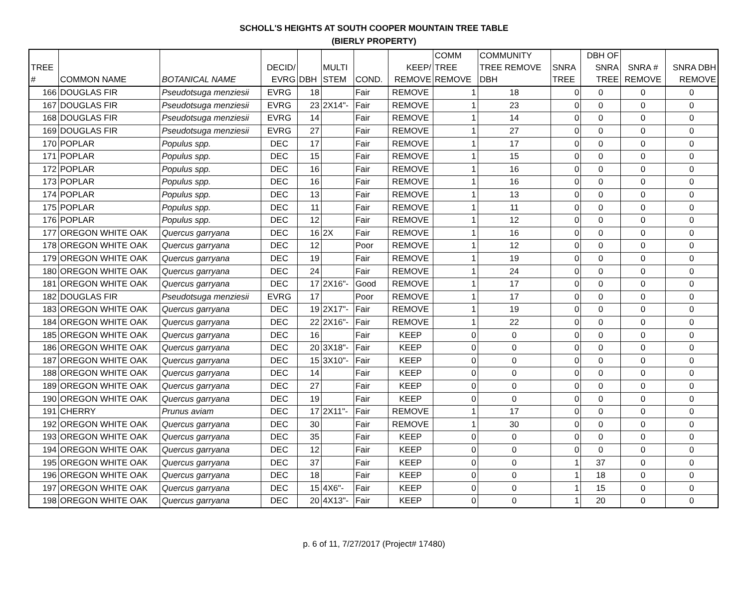SCHOLL'S HEIGHTS AT SOUTH COOPER MOUNTAIN TREE TABLE
(BIERLY PROPERTY)
| TREE # | COMMON NAME | BOTANICAL NAME | DECID/ EVRG | DBH | MULTI STEM | COND. | KEEP/ REMOVE | COMM TREE REMOVE | COMMUNITY TREE REMOVE DBH | SNRA TREE | DBH OF SNRA TREE | SNRA # REMOVE | SNRA DBH REMOVE |
| --- | --- | --- | --- | --- | --- | --- | --- | --- | --- | --- | --- | --- | --- |
| 166 | DOUGLAS FIR | Pseudotsuga menziesii | EVRG | 18 | | Fair | REMOVE | 1 | 18 | 0 | 0 | 0 | 0 |
| 167 | DOUGLAS FIR | Pseudotsuga menziesii | EVRG | 23 | 2X14"- | Fair | REMOVE | 1 | 23 | 0 | 0 | 0 | 0 |
| 168 | DOUGLAS FIR | Pseudotsuga menziesii | EVRG | 14 | | Fair | REMOVE | 1 | 14 | 0 | 0 | 0 | 0 |
| 169 | DOUGLAS FIR | Pseudotsuga menziesii | EVRG | 27 | | Fair | REMOVE | 1 | 27 | 0 | 0 | 0 | 0 |
| 170 | POPLAR | Populus spp. | DEC | 17 | | Fair | REMOVE | 1 | 17 | 0 | 0 | 0 | 0 |
| 171 | POPLAR | Populus spp. | DEC | 15 | | Fair | REMOVE | 1 | 15 | 0 | 0 | 0 | 0 |
| 172 | POPLAR | Populus spp. | DEC | 16 | | Fair | REMOVE | 1 | 16 | 0 | 0 | 0 | 0 |
| 173 | POPLAR | Populus spp. | DEC | 16 | | Fair | REMOVE | 1 | 16 | 0 | 0 | 0 | 0 |
| 174 | POPLAR | Populus spp. | DEC | 13 | | Fair | REMOVE | 1 | 13 | 0 | 0 | 0 | 0 |
| 175 | POPLAR | Populus spp. | DEC | 11 | | Fair | REMOVE | 1 | 11 | 0 | 0 | 0 | 0 |
| 176 | POPLAR | Populus spp. | DEC | 12 | | Fair | REMOVE | 1 | 12 | 0 | 0 | 0 | 0 |
| 177 | OREGON WHITE OAK | Quercus garryana | DEC | 16 | 2X | Fair | REMOVE | 1 | 16 | 0 | 0 | 0 | 0 |
| 178 | OREGON WHITE OAK | Quercus garryana | DEC | 12 | | Poor | REMOVE | 1 | 12 | 0 | 0 | 0 | 0 |
| 179 | OREGON WHITE OAK | Quercus garryana | DEC | 19 | | Fair | REMOVE | 1 | 19 | 0 | 0 | 0 | 0 |
| 180 | OREGON WHITE OAK | Quercus garryana | DEC | 24 | | Fair | REMOVE | 1 | 24 | 0 | 0 | 0 | 0 |
| 181 | OREGON WHITE OAK | Quercus garryana | DEC | 17 | 2X16"- | Good | REMOVE | 1 | 17 | 0 | 0 | 0 | 0 |
| 182 | DOUGLAS FIR | Pseudotsuga menziesii | EVRG | 17 | | Poor | REMOVE | 1 | 17 | 0 | 0 | 0 | 0 |
| 183 | OREGON WHITE OAK | Quercus garryana | DEC | 19 | 2X17"- | Fair | REMOVE | 1 | 19 | 0 | 0 | 0 | 0 |
| 184 | OREGON WHITE OAK | Quercus garryana | DEC | 22 | 2X16"- | Fair | REMOVE | 1 | 22 | 0 | 0 | 0 | 0 |
| 185 | OREGON WHITE OAK | Quercus garryana | DEC | 16 | | Fair | KEEP | 0 | 0 | 0 | 0 | 0 | 0 |
| 186 | OREGON WHITE OAK | Quercus garryana | DEC | 20 | 3X18"- | Fair | KEEP | 0 | 0 | 0 | 0 | 0 | 0 |
| 187 | OREGON WHITE OAK | Quercus garryana | DEC | 15 | 3X10"- | Fair | KEEP | 0 | 0 | 0 | 0 | 0 | 0 |
| 188 | OREGON WHITE OAK | Quercus garryana | DEC | 14 | | Fair | KEEP | 0 | 0 | 0 | 0 | 0 | 0 |
| 189 | OREGON WHITE OAK | Quercus garryana | DEC | 27 | | Fair | KEEP | 0 | 0 | 0 | 0 | 0 | 0 |
| 190 | OREGON WHITE OAK | Quercus garryana | DEC | 19 | | Fair | KEEP | 0 | 0 | 0 | 0 | 0 | 0 |
| 191 | CHERRY | Prunus aviam | DEC | 17 | 2X11"- | Fair | REMOVE | 1 | 17 | 0 | 0 | 0 | 0 |
| 192 | OREGON WHITE OAK | Quercus garryana | DEC | 30 | | Fair | REMOVE | 1 | 30 | 0 | 0 | 0 | 0 |
| 193 | OREGON WHITE OAK | Quercus garryana | DEC | 35 | | Fair | KEEP | 0 | 0 | 0 | 0 | 0 | 0 |
| 194 | OREGON WHITE OAK | Quercus garryana | DEC | 12 | | Fair | KEEP | 0 | 0 | 0 | 0 | 0 | 0 |
| 195 | OREGON WHITE OAK | Quercus garryana | DEC | 37 | | Fair | KEEP | 0 | 0 | 1 | 37 | 0 | 0 |
| 196 | OREGON WHITE OAK | Quercus garryana | DEC | 18 | | Fair | KEEP | 0 | 0 | 1 | 18 | 0 | 0 |
| 197 | OREGON WHITE OAK | Quercus garryana | DEC | 15 | 4X6"- | Fair | KEEP | 0 | 0 | 1 | 15 | 0 | 0 |
| 198 | OREGON WHITE OAK | Quercus garryana | DEC | 20 | 4X13"- | Fair | KEEP | 0 | 0 | 1 | 20 | 0 | 0 |
p. 6 of 11, 7/27/2017 (Project# 17480)